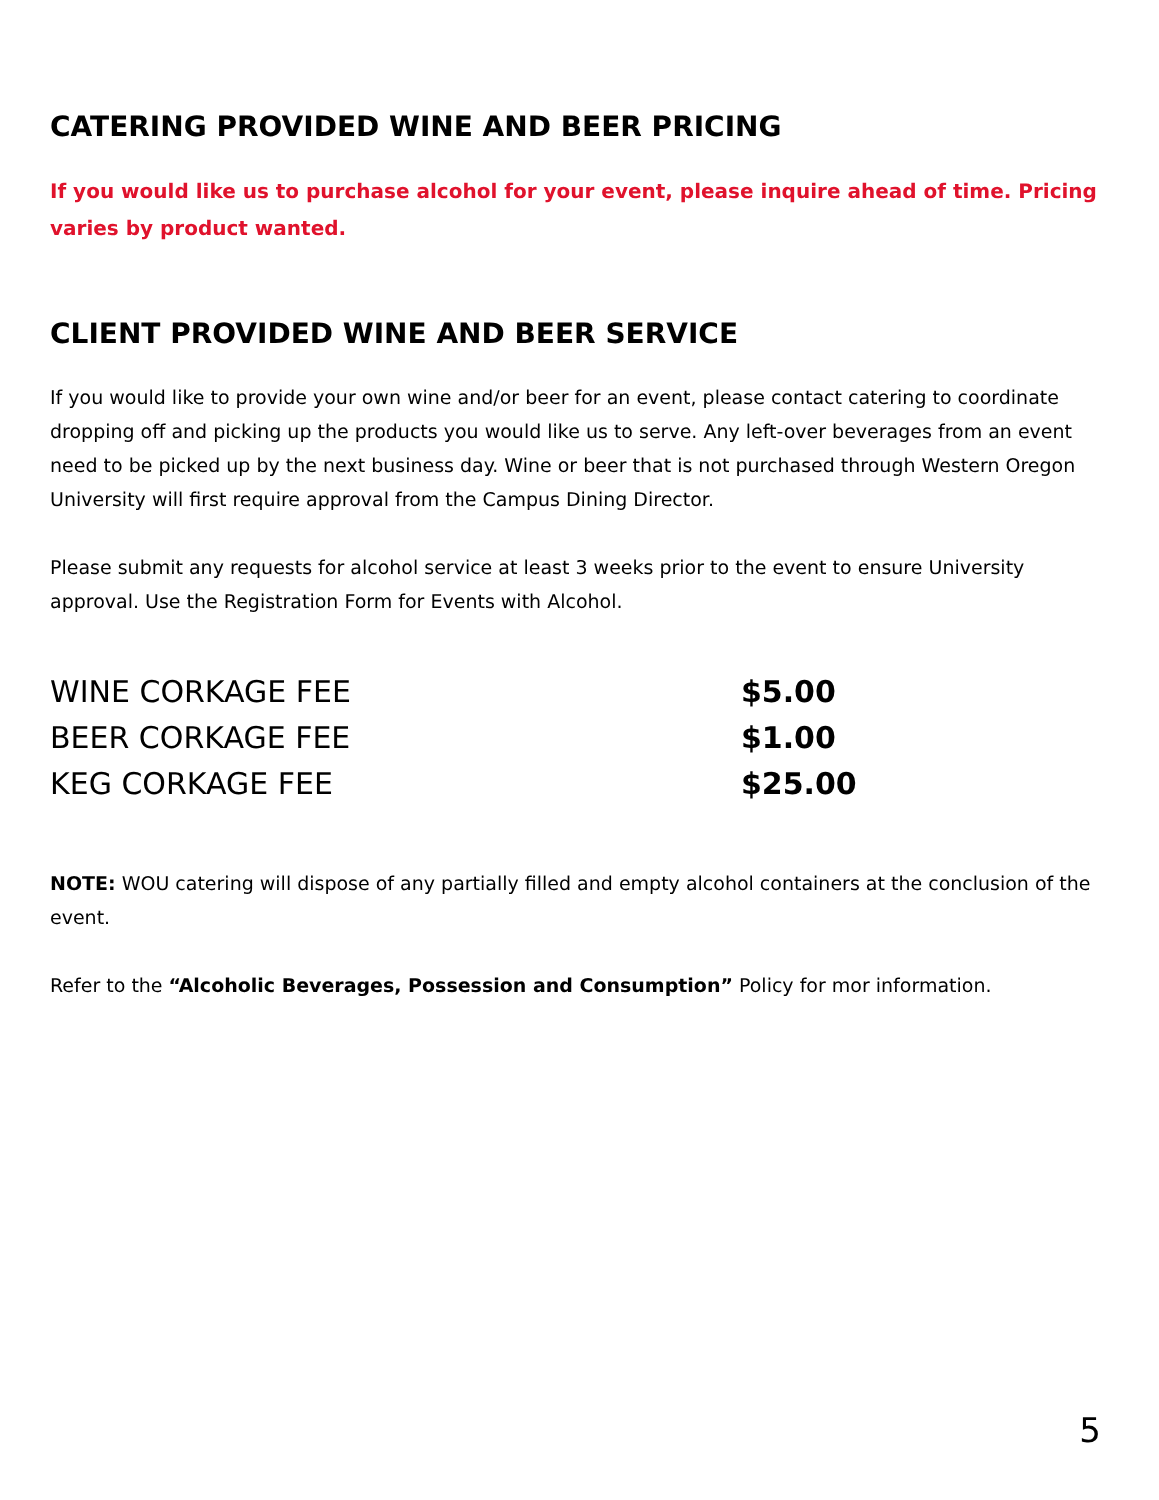CATERING PROVIDED WINE AND BEER PRICING
If you would like us to purchase alcohol for your event, please inquire ahead of time. Pricing varies by product wanted.
CLIENT PROVIDED WINE AND BEER SERVICE
If you would like to provide your own wine and/or beer for an event, please contact catering to coordinate dropping off and picking up the products you would like us to serve. Any left-over beverages from an event need to be picked up by the next business day. Wine or beer that is not purchased through Western Oregon University will first require approval from the Campus Dining Director.
Please submit any requests for alcohol service at least 3 weeks prior to the event to ensure University approval. Use the Registration Form for Events with Alcohol.
| WINE CORKAGE FEE | $5.00 |
| BEER CORKAGE FEE | $1.00 |
| KEG CORKAGE FEE | $25.00 |
NOTE: WOU catering will dispose of any partially filled and empty alcohol containers at the conclusion of the event.
Refer to the “Alcoholic Beverages, Possession and Consumption” Policy for mor information.
5